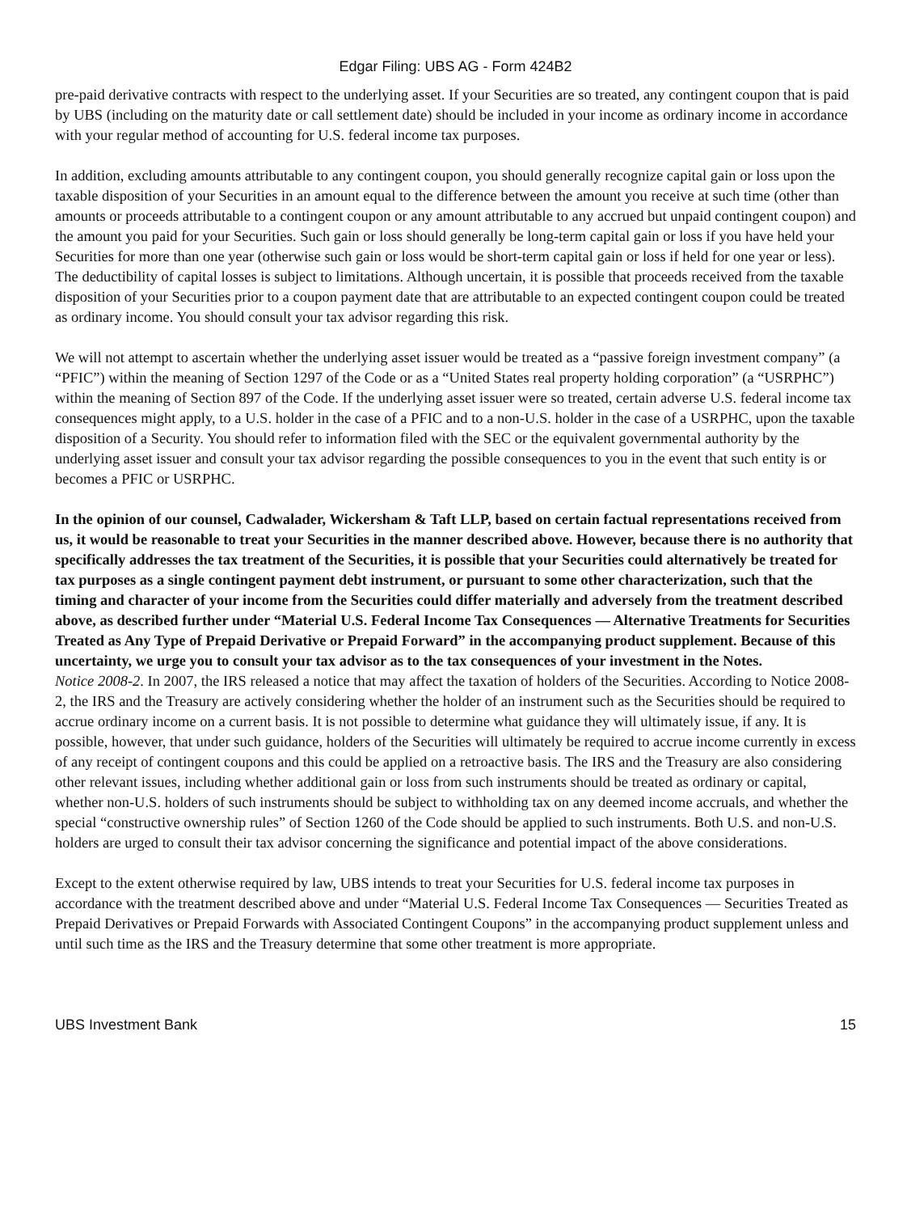Edgar Filing: UBS AG - Form 424B2
pre-paid derivative contracts with respect to the underlying asset. If your Securities are so treated, any contingent coupon that is paid by UBS (including on the maturity date or call settlement date) should be included in your income as ordinary income in accordance with your regular method of accounting for U.S. federal income tax purposes.
In addition, excluding amounts attributable to any contingent coupon, you should generally recognize capital gain or loss upon the taxable disposition of your Securities in an amount equal to the difference between the amount you receive at such time (other than amounts or proceeds attributable to a contingent coupon or any amount attributable to any accrued but unpaid contingent coupon) and the amount you paid for your Securities. Such gain or loss should generally be long-term capital gain or loss if you have held your Securities for more than one year (otherwise such gain or loss would be short-term capital gain or loss if held for one year or less). The deductibility of capital losses is subject to limitations. Although uncertain, it is possible that proceeds received from the taxable disposition of your Securities prior to a coupon payment date that are attributable to an expected contingent coupon could be treated as ordinary income. You should consult your tax advisor regarding this risk.
We will not attempt to ascertain whether the underlying asset issuer would be treated as a “passive foreign investment company” (a “PFIC”) within the meaning of Section 1297 of the Code or as a “United States real property holding corporation” (a “USRPHC”) within the meaning of Section 897 of the Code. If the underlying asset issuer were so treated, certain adverse U.S. federal income tax consequences might apply, to a U.S. holder in the case of a PFIC and to a non-U.S. holder in the case of a USRPHC, upon the taxable disposition of a Security. You should refer to information filed with the SEC or the equivalent governmental authority by the underlying asset issuer and consult your tax advisor regarding the possible consequences to you in the event that such entity is or becomes a PFIC or USRPHC.
In the opinion of our counsel, Cadwalader, Wickersham & Taft LLP, based on certain factual representations received from us, it would be reasonable to treat your Securities in the manner described above. However, because there is no authority that specifically addresses the tax treatment of the Securities, it is possible that your Securities could alternatively be treated for tax purposes as a single contingent payment debt instrument, or pursuant to some other characterization, such that the timing and character of your income from the Securities could differ materially and adversely from the treatment described above, as described further under “Material U.S. Federal Income Tax Consequences — Alternative Treatments for Securities Treated as Any Type of Prepaid Derivative or Prepaid Forward” in the accompanying product supplement. Because of this uncertainty, we urge you to consult your tax advisor as to the tax consequences of your investment in the Notes.
Notice 2008-2. In 2007, the IRS released a notice that may affect the taxation of holders of the Securities. According to Notice 2008-2, the IRS and the Treasury are actively considering whether the holder of an instrument such as the Securities should be required to accrue ordinary income on a current basis. It is not possible to determine what guidance they will ultimately issue, if any. It is possible, however, that under such guidance, holders of the Securities will ultimately be required to accrue income currently in excess of any receipt of contingent coupons and this could be applied on a retroactive basis. The IRS and the Treasury are also considering other relevant issues, including whether additional gain or loss from such instruments should be treated as ordinary or capital, whether non-U.S. holders of such instruments should be subject to withholding tax on any deemed income accruals, and whether the special “constructive ownership rules” of Section 1260 of the Code should be applied to such instruments. Both U.S. and non-U.S. holders are urged to consult their tax advisor concerning the significance and potential impact of the above considerations.
Except to the extent otherwise required by law, UBS intends to treat your Securities for U.S. federal income tax purposes in accordance with the treatment described above and under “Material U.S. Federal Income Tax Consequences — Securities Treated as Prepaid Derivatives or Prepaid Forwards with Associated Contingent Coupons” in the accompanying product supplement unless and until such time as the IRS and the Treasury determine that some other treatment is more appropriate.
UBS Investment Bank 15